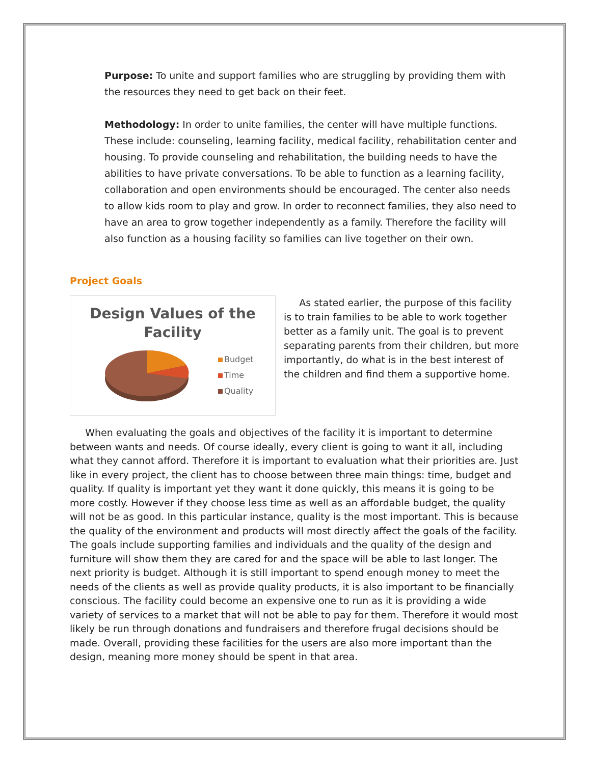Purpose: To unite and support families who are struggling by providing them with the resources they need to get back on their feet.
Methodology: In order to unite families, the center will have multiple functions. These include: counseling, learning facility, medical facility, rehabilitation center and housing. To provide counseling and rehabilitation, the building needs to have the abilities to have private conversations. To be able to function as a learning facility, collaboration and open environments should be encouraged. The center also needs to allow kids room to play and grow. In order to reconnect families, they also need to have an area to grow together independently as a family. Therefore the facility will also function as a housing facility so families can live together on their own.
Project Goals
Design Values of the
Facility
Budget
Time
Quality
As stated earlier, the purpose of this facility is to train families to be able to work together better as a family unit. The goal is to prevent separating parents from their children, but more importantly, do what is in the best interest of the children and find them a supportive home.
When evaluating the goals and objectives of the facility it is important to determine between wants and needs. Of course ideally, every client is going to want it all, including what they cannot afford. Therefore it is important to evaluation what their priorities are. Just like in every project, the client has to choose between three main things: time, budget and quality. If quality is important yet they want it done quickly, this means it is going to be more costly. However if they choose less time as well as an affordable budget, the quality will not be as good. In this particular instance, quality is the most important. This is because the quality of the environment and products will most directly affect the goals of the facility. The goals include supporting families and individuals and the quality of the design and furniture will show them they are cared for and the space will be able to last longer. The next priority is budget. Although it is still important to spend enough money to meet the needs of the clients as well as provide quality products, it is also important to be financially conscious. The facility could become an expensive one to run as it is providing a wide variety of services to a market that will not be able to pay for them. Therefore it would most likely be run through donations and fundraisers and therefore frugal decisions should be made. Overall, providing these facilities for the users are also more important than the design, meaning more money should be spent in that area.